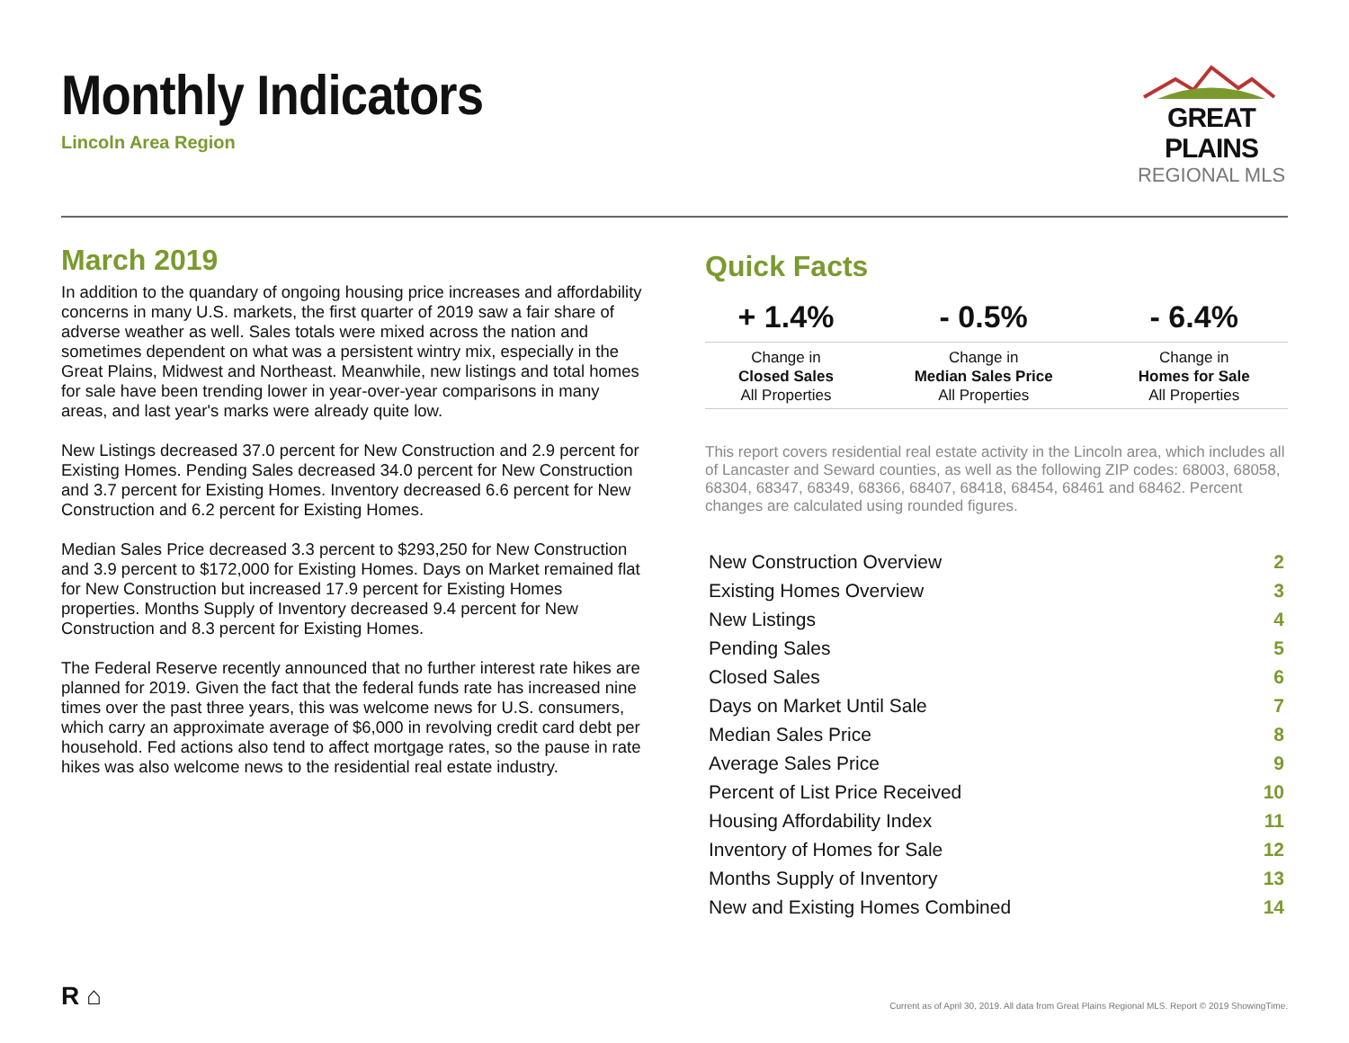Monthly Indicators
Lincoln Area Region
GREAT PLAINS
REGIONAL MLS
March 2019
In addition to the quandary of ongoing housing price increases and affordability concerns in many U.S. markets, the first quarter of 2019 saw a fair share of adverse weather as well. Sales totals were mixed across the nation and sometimes dependent on what was a persistent wintry mix, especially in the Great Plains, Midwest and Northeast. Meanwhile, new listings and total homes for sale have been trending lower in year-over-year comparisons in many areas, and last year's marks were already quite low.
New Listings decreased 37.0 percent for New Construction and 2.9 percent for Existing Homes. Pending Sales decreased 34.0 percent for New Construction and 3.7 percent for Existing Homes. Inventory decreased 6.6 percent for New Construction and 6.2 percent for Existing Homes.
Median Sales Price decreased 3.3 percent to $293,250 for New Construction and 3.9 percent to $172,000 for Existing Homes. Days on Market remained flat for New Construction but increased 17.9 percent for Existing Homes properties. Months Supply of Inventory decreased 9.4 percent for New Construction and 8.3 percent for Existing Homes.
The Federal Reserve recently announced that no further interest rate hikes are planned for 2019. Given the fact that the federal funds rate has increased nine times over the past three years, this was welcome news for U.S. consumers, which carry an approximate average of $6,000 in revolving credit card debt per household. Fed actions also tend to affect mortgage rates, so the pause in rate hikes was also welcome news to the residential real estate industry.
Quick Facts
| + 1.4% | - 0.5% | - 6.4% |
| --- | --- | --- |
| Change in Closed Sales All Properties | Change in Median Sales Price All Properties | Change in Homes for Sale All Properties |
This report covers residential real estate activity in the Lincoln area, which includes all of Lancaster and Seward counties, as well as the following ZIP codes: 68003, 68058, 68304, 68347, 68349, 68366, 68407, 68418, 68454, 68461 and 68462. Percent changes are calculated using rounded figures.
| New Construction Overview | 2 |
| Existing Homes Overview | 3 |
| New Listings | 4 |
| Pending Sales | 5 |
| Closed Sales | 6 |
| Days on Market Until Sale | 7 |
| Median Sales Price | 8 |
| Average Sales Price | 9 |
| Percent of List Price Received | 10 |
| Housing Affordability Index | 11 |
| Inventory of Homes for Sale | 12 |
| Months Supply of Inventory | 13 |
| New and Existing Homes Combined | 14 |
R ⌂
Current as of April 30, 2019. All data from Great Plains Regional MLS. Report © 2019 ShowingTime.